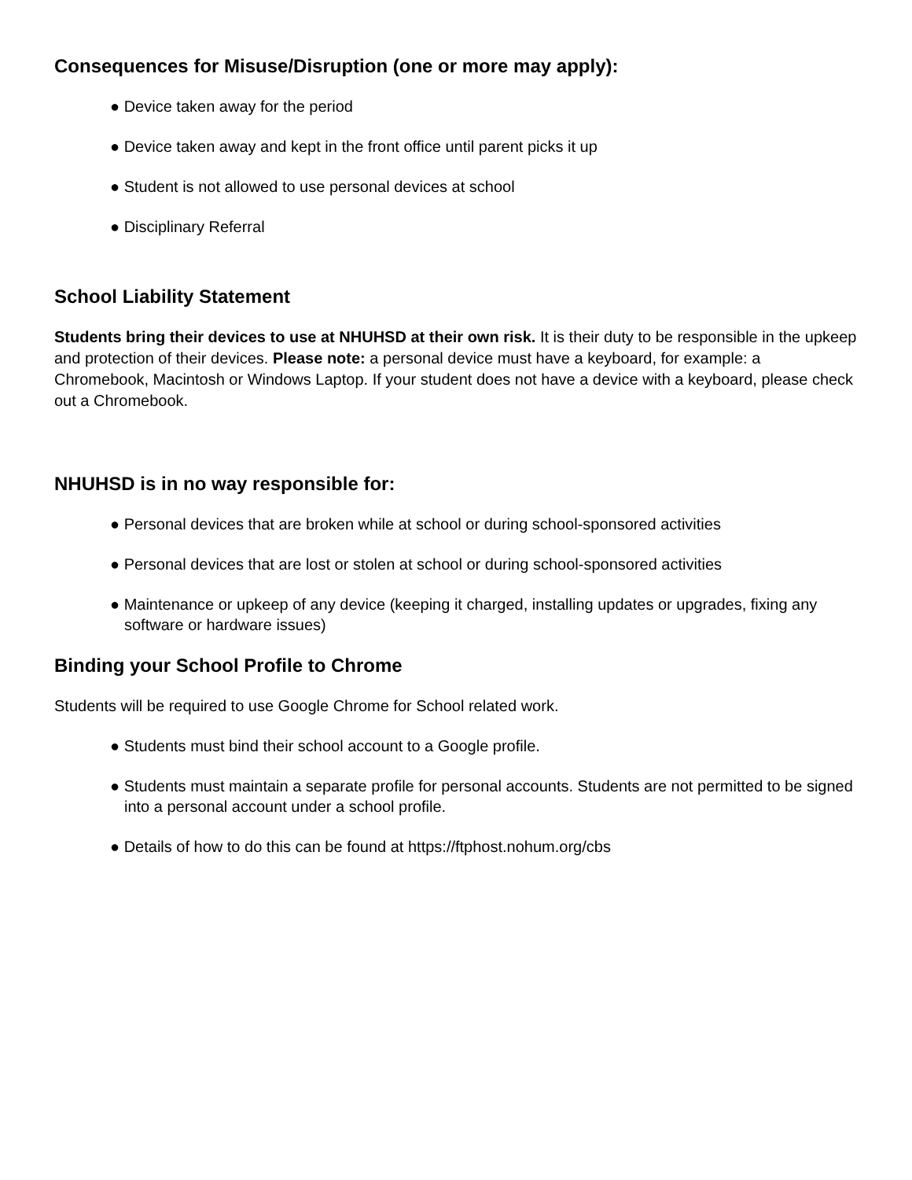Consequences for Misuse/Disruption (one or more may apply):
● Device taken away for the period
● Device taken away and kept in the front office until parent picks it up
● Student is not allowed to use personal devices at school
● Disciplinary Referral
School Liability Statement
Students bring their devices to use at NHUHSD at their own risk. It is their duty to be responsible in the upkeep and protection of their devices. Please note: a personal device must have a keyboard, for example: a Chromebook, Macintosh or Windows Laptop. If your student does not have a device with a keyboard, please check out a Chromebook.
NHUHSD is in no way responsible for:
● Personal devices that are broken while at school or during school-sponsored activities
● Personal devices that are lost or stolen at school or during school-sponsored activities
● Maintenance or upkeep of any device (keeping it charged, installing updates or upgrades, fixing any software or hardware issues)
Binding your School Profile to Chrome
Students will be required to use Google Chrome for School related work.
● Students must bind their school account to a Google profile.
● Students must maintain a separate profile for personal accounts. Students are not permitted to be signed into a personal account under a school profile.
● Details of how to do this can be found at https://ftphost.nohum.org/cbs